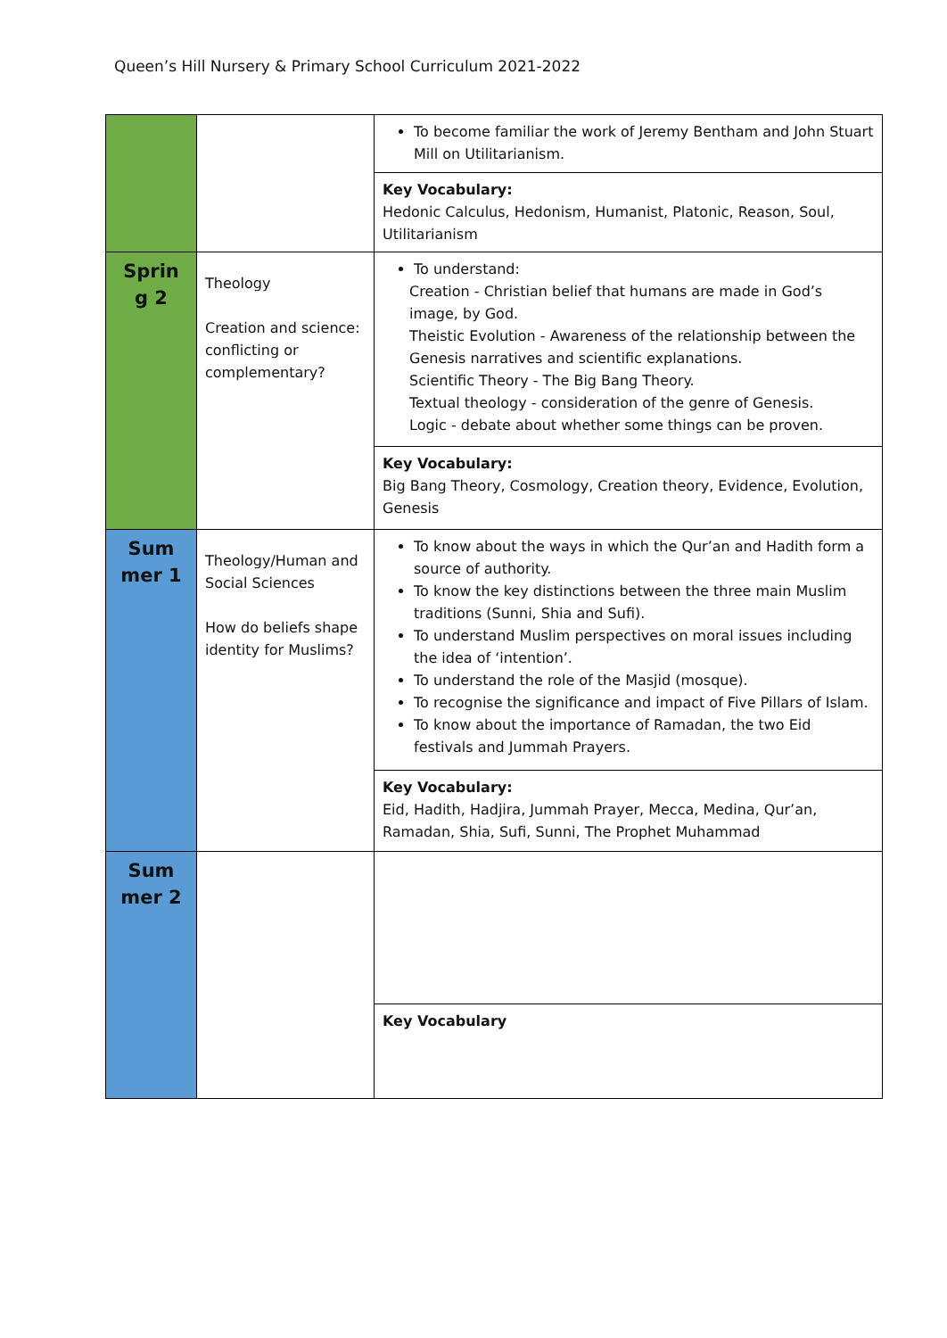Queen’s Hill Nursery & Primary School Curriculum 2021-2022
| | | To become familiar the work of Jeremy Bentham and John Stuart Mill on Utilitarianism. |
| | | Key Vocabulary: Hedonic Calculus, Hedonism, Humanist, Platonic, Reason, Soul, Utilitarianism |
| Sprin g 2 | Theology Creation and science: conflicting or complementary? | To understand: Creation - Christian belief that humans are made in God’s image, by God. Theistic Evolution - Awareness of the relationship between the Genesis narratives and scientific explanations. Scientific Theory - The Big Bang Theory. Textual theology - consideration of the genre of Genesis. Logic - debate about whether some things can be proven. |
| | | Key Vocabulary: Big Bang Theory, Cosmology, Creation theory, Evidence, Evolution, Genesis |
| Sum mer 1 | Theology/Human and Social Sciences How do beliefs shape identity for Muslims? | To know about the ways in which the Qur’an and Hadith form a source of authority. To know the key distinctions between the three main Muslim traditions (Sunni, Shia and Sufi). To understand Muslim perspectives on moral issues including the idea of ‘intention’. To understand the role of the Masjid (mosque). To recognise the significance and impact of Five Pillars of Islam. To know about the importance of Ramadan, the two Eid festivals and Jummah Prayers. |
| | | Key Vocabulary: Eid, Hadith, Hadjira, Jummah Prayer, Mecca, Medina, Qur’an, Ramadan, Shia, Sufi, Sunni, The Prophet Muhammad |
| Sum mer 2 | | |
| | | Key Vocabulary |